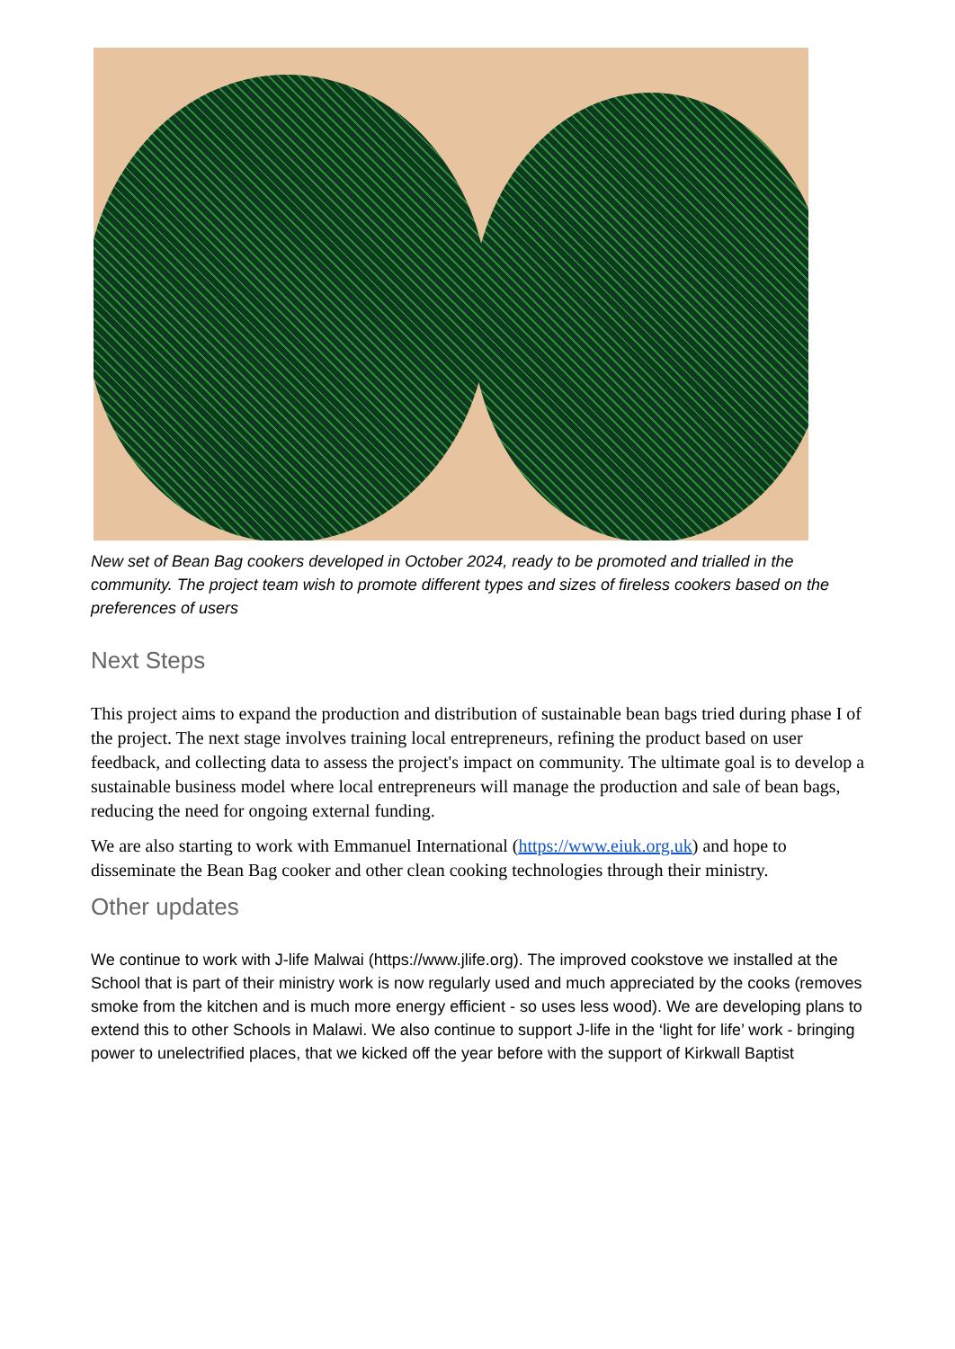New set of Bean Bag cookers developed in October 2024, ready to be promoted and trialled in the community. The project team wish to promote different types and sizes of fireless cookers based on the preferences of users
Next Steps
This project aims to expand the production and distribution of sustainable bean bags tried during phase I of the project. The next stage involves training local entrepreneurs, refining the product based on user feedback, and collecting data to assess the project's impact on community. The ultimate goal is to develop a sustainable business model where local entrepreneurs will manage the production and sale of bean bags, reducing the need for ongoing external funding.
We are also starting to work with Emmanuel International (https://www.eiuk.org.uk) and hope to disseminate the Bean Bag cooker and other clean cooking technologies through their ministry.
Other updates
We continue to work with J-life Malwai (https://www.jlife.org). The improved cookstove we installed at the School that is part of their ministry work is now regularly used and much appreciated by the cooks (removes smoke from the kitchen and is much more energy efficient - so uses less wood). We are developing plans to extend this to other Schools in Malawi. We also continue to support J-life in the ‘light for life’ work - bringing power to unelectrified places, that we kicked off the year before with the support of Kirkwall Baptist